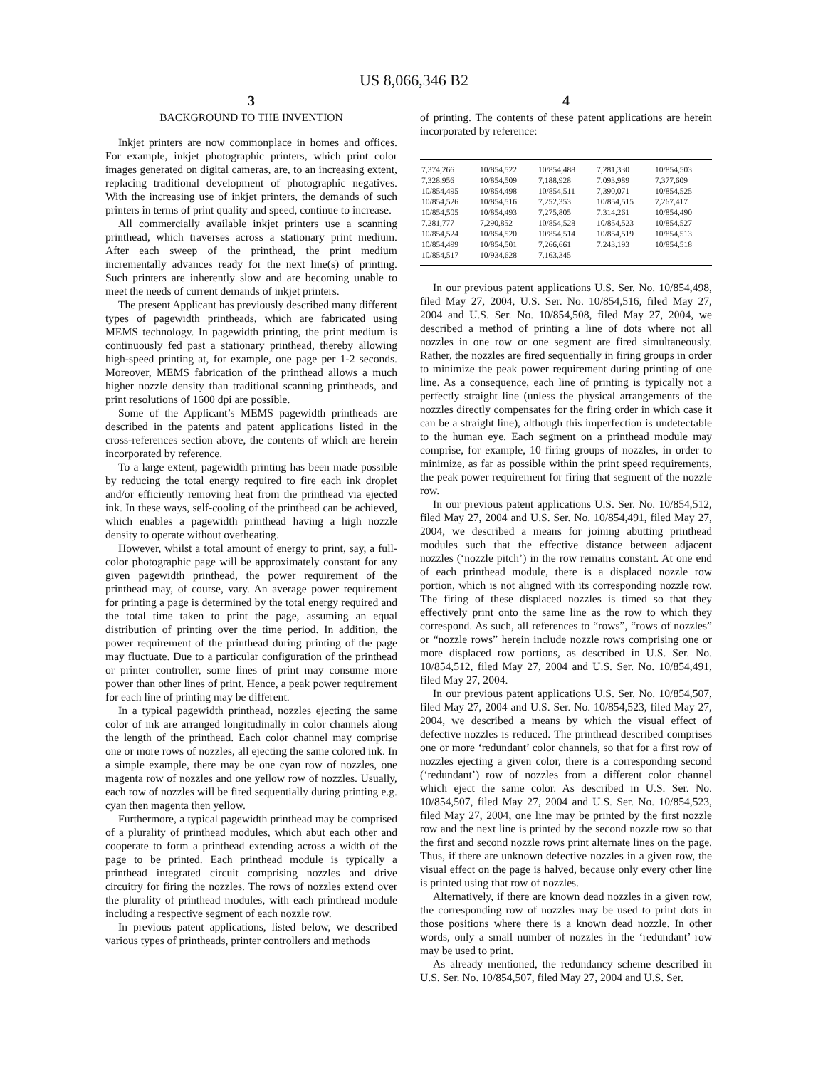US 8,066,346 B2
3
BACKGROUND TO THE INVENTION
Inkjet printers are now commonplace in homes and offices. For example, inkjet photographic printers, which print color images generated on digital cameras, are, to an increasing extent, replacing traditional development of photographic negatives. With the increasing use of inkjet printers, the demands of such printers in terms of print quality and speed, continue to increase.
All commercially available inkjet printers use a scanning printhead, which traverses across a stationary print medium. After each sweep of the printhead, the print medium incrementally advances ready for the next line(s) of printing. Such printers are inherently slow and are becoming unable to meet the needs of current demands of inkjet printers.
The present Applicant has previously described many different types of pagewidth printheads, which are fabricated using MEMS technology. In pagewidth printing, the print medium is continuously fed past a stationary printhead, thereby allowing high-speed printing at, for example, one page per 1-2 seconds. Moreover, MEMS fabrication of the printhead allows a much higher nozzle density than traditional scanning printheads, and print resolutions of 1600 dpi are possible.
Some of the Applicant’s MEMS pagewidth printheads are described in the patents and patent applications listed in the cross-references section above, the contents of which are herein incorporated by reference.
To a large extent, pagewidth printing has been made possible by reducing the total energy required to fire each ink droplet and/or efficiently removing heat from the printhead via ejected ink. In these ways, self-cooling of the printhead can be achieved, which enables a pagewidth printhead having a high nozzle density to operate without overheating.
However, whilst a total amount of energy to print, say, a full-color photographic page will be approximately constant for any given pagewidth printhead, the power requirement of the printhead may, of course, vary. An average power requirement for printing a page is determined by the total energy required and the total time taken to print the page, assuming an equal distribution of printing over the time period. In addition, the power requirement of the printhead during printing of the page may fluctuate. Due to a particular configuration of the printhead or printer controller, some lines of print may consume more power than other lines of print. Hence, a peak power requirement for each line of printing may be different.
In a typical pagewidth printhead, nozzles ejecting the same color of ink are arranged longitudinally in color channels along the length of the printhead. Each color channel may comprise one or more rows of nozzles, all ejecting the same colored ink. In a simple example, there may be one cyan row of nozzles, one magenta row of nozzles and one yellow row of nozzles. Usually, each row of nozzles will be fired sequentially during printing e.g. cyan then magenta then yellow.
Furthermore, a typical pagewidth printhead may be comprised of a plurality of printhead modules, which abut each other and cooperate to form a printhead extending across a width of the page to be printed. Each printhead module is typically a printhead integrated circuit comprising nozzles and drive circuitry for firing the nozzles. The rows of nozzles extend over the plurality of printhead modules, with each printhead module including a respective segment of each nozzle row.
In previous patent applications, listed below, we described various types of printheads, printer controllers and methods
4
of printing. The contents of these patent applications are herein incorporated by reference:
| 7,374,266 | 10/854,522 | 10/854,488 | 7,281,330 | 10/854,503 |
| 7,328,956 | 10/854,509 | 7,188,928 | 7,093,989 | 7,377,609 |
| 10/854,495 | 10/854,498 | 10/854,511 | 7,390,071 | 10/854,525 |
| 10/854,526 | 10/854,516 | 7,252,353 | 10/854,515 | 7,267,417 |
| 10/854,505 | 10/854,493 | 7,275,805 | 7,314,261 | 10/854,490 |
| 7,281,777 | 7,290,852 | 10/854,528 | 10/854,523 | 10/854,527 |
| 10/854,524 | 10/854,520 | 10/854,514 | 10/854,519 | 10/854,513 |
| 10/854,499 | 10/854,501 | 7,266,661 | 7,243,193 | 10/854,518 |
| 10/854,517 | 10/934,628 | 7,163,345 | | |
In our previous patent applications U.S. Ser. No. 10/854,498, filed May 27, 2004, U.S. Ser. No. 10/854,516, filed May 27, 2004 and U.S. Ser. No. 10/854,508, filed May 27, 2004, we described a method of printing a line of dots where not all nozzles in one row or one segment are fired simultaneously. Rather, the nozzles are fired sequentially in firing groups in order to minimize the peak power requirement during printing of one line. As a consequence, each line of printing is typically not a perfectly straight line (unless the physical arrangements of the nozzles directly compensates for the firing order in which case it can be a straight line), although this imperfection is undetectable to the human eye. Each segment on a printhead module may comprise, for example, 10 firing groups of nozzles, in order to minimize, as far as possible within the print speed requirements, the peak power requirement for firing that segment of the nozzle row.
In our previous patent applications U.S. Ser. No. 10/854,512, filed May 27, 2004 and U.S. Ser. No. 10/854,491, filed May 27, 2004, we described a means for joining abutting printhead modules such that the effective distance between adjacent nozzles (‘nozzle pitch’) in the row remains constant. At one end of each printhead module, there is a displaced nozzle row portion, which is not aligned with its corresponding nozzle row. The firing of these displaced nozzles is timed so that they effectively print onto the same line as the row to which they correspond. As such, all references to “rows”, “rows of nozzles” or “nozzle rows” herein include nozzle rows comprising one or more displaced row portions, as described in U.S. Ser. No. 10/854,512, filed May 27, 2004 and U.S. Ser. No. 10/854,491, filed May 27, 2004.
In our previous patent applications U.S. Ser. No. 10/854,507, filed May 27, 2004 and U.S. Ser. No. 10/854,523, filed May 27, 2004, we described a means by which the visual effect of defective nozzles is reduced. The printhead described comprises one or more ‘redundant’ color channels, so that for a first row of nozzles ejecting a given color, there is a corresponding second (‘redundant’) row of nozzles from a different color channel which eject the same color. As described in U.S. Ser. No. 10/854,507, filed May 27, 2004 and U.S. Ser. No. 10/854,523, filed May 27, 2004, one line may be printed by the first nozzle row and the next line is printed by the second nozzle row so that the first and second nozzle rows print alternate lines on the page. Thus, if there are unknown defective nozzles in a given row, the visual effect on the page is halved, because only every other line is printed using that row of nozzles.
Alternatively, if there are known dead nozzles in a given row, the corresponding row of nozzles may be used to print dots in those positions where there is a known dead nozzle. In other words, only a small number of nozzles in the ‘redundant’ row may be used to print.
As already mentioned, the redundancy scheme described in U.S. Ser. No. 10/854,507, filed May 27, 2004 and U.S. Ser.